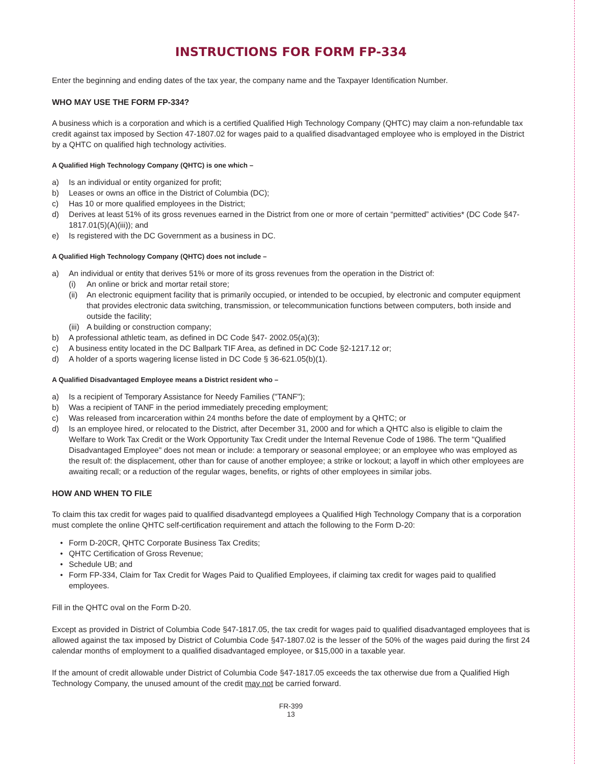INSTRUCTIONS FOR FORM FP-334
Enter the beginning and ending dates of the tax year, the company name and the Taxpayer Identification Number.
WHO MAY USE THE FORM FP-334?
A business which is a corporation and which is a certified Qualified High Technology Company (QHTC) may claim a non-refundable tax credit against tax imposed by Section 47-1807.02 for wages paid to a qualified disadvantaged employee who is employed in the District by a QHTC on qualified high technology activities.
A Qualified High Technology Company (QHTC) is one which –
a) Is an individual or entity organized for profit;
b) Leases or owns an office in the District of Columbia (DC);
c) Has 10 or more qualified employees in the District;
d) Derives at least 51% of its gross revenues earned in the District from one or more of certain “permitted” activities* (DC Code §47- 1817.01(5)(A)(iii)); and
e) Is registered with the DC Government as a business in DC.
A Qualified High Technology Company (QHTC) does not include –
a) An individual or entity that derives 51% or more of its gross revenues from the operation in the District of:
(i) An online or brick and mortar retail store;
(ii) An electronic equipment facility that is primarily occupied, or intended to be occupied, by electronic and computer equipment that provides electronic data switching, transmission, or telecommunication functions between computers, both inside and outside the facility;
(iii) A building or construction company;
b) A professional athletic team, as defined in DC Code §47- 2002.05(a)(3);
c) A business entity located in the DC Ballpark TIF Area, as defined in DC Code §2-1217.12 or;
d) A holder of a sports wagering license listed in DC Code § 36-621.05(b)(1).
A Qualified Disadvantaged Employee means a District resident who –
a) Is a recipient of Temporary Assistance for Needy Families ("TANF");
b) Was a recipient of TANF in the period immediately preceding employment;
c) Was released from incarceration within 24 months before the date of employment by a QHTC; or
d) Is an employee hired, or relocated to the District, after December 31, 2000 and for which a QHTC also is eligible to claim the Welfare to Work Tax Credit or the Work Opportunity Tax Credit under the Internal Revenue Code of 1986. The term "Qualified Disadvantaged Employee" does not mean or include: a temporary or seasonal employee; or an employee who was employed as the result of: the displacement, other than for cause of another employee; a strike or lockout; a layoff in which other employees are awaiting recall; or a reduction of the regular wages, benefits, or rights of other employees in similar jobs.
HOW AND WHEN TO FILE
To claim this tax credit for wages paid to qualified disadvantegd employees a Qualified High Technology Company that is a corporation must complete the online QHTC self-certification requirement and attach the following to the Form D-20:
• Form D-20CR, QHTC Corporate Business Tax Credits;
• QHTC Certification of Gross Revenue;
• Schedule UB; and
• Form FP-334, Claim for Tax Credit for Wages Paid to Qualified Employees, if claiming tax credit for wages paid to qualified employees.
Fill in the QHTC oval on the Form D-20.
Except as provided in District of Columbia Code §47-1817.05, the tax credit for wages paid to qualified disadvantaged employees that is allowed against the tax imposed by District of Columbia Code §47-1807.02 is the lesser of the 50% of the wages paid during the first 24 calendar months of employment to a qualified disadvantaged employee, or $15,000 in a taxable year.
If the amount of credit allowable under District of Columbia Code §47-1817.05 exceeds the tax otherwise due from a Qualified High Technology Company, the unused amount of the credit may not be carried forward.
FR-399
13